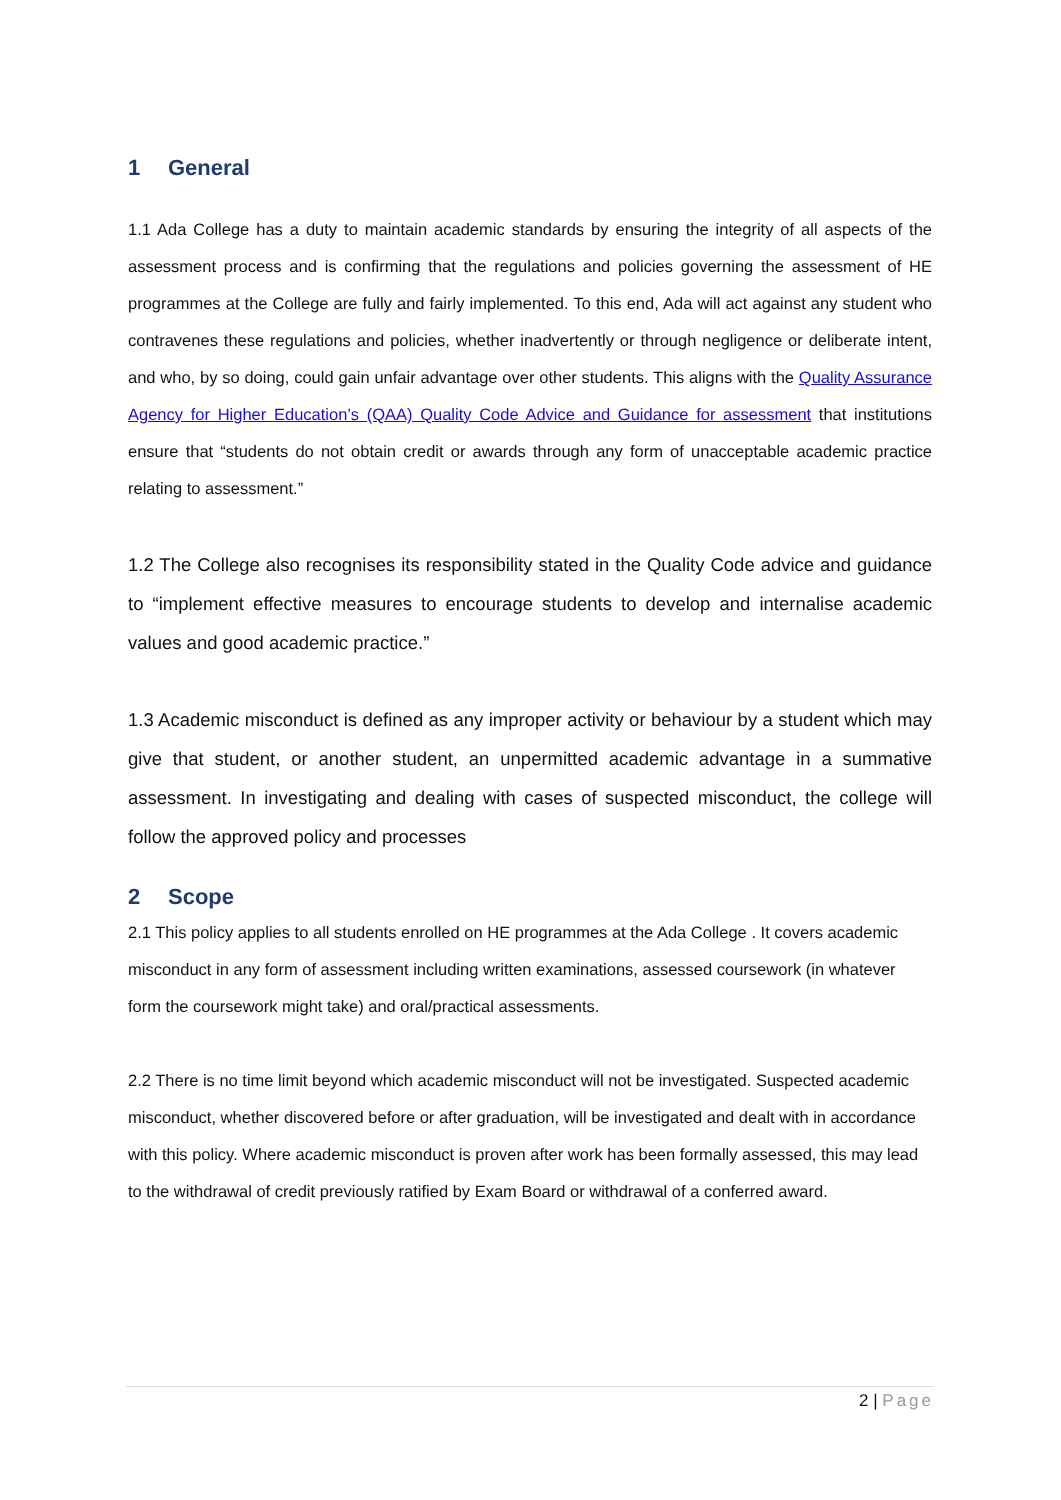1 General
1.1 Ada College has a duty to maintain academic standards by ensuring the integrity of all aspects of the assessment process and is confirming that the regulations and policies governing the assessment of HE programmes at the College are fully and fairly implemented. To this end, Ada will act against any student who contravenes these regulations and policies, whether inadvertently or through negligence or deliberate intent, and who, by so doing, could gain unfair advantage over other students. This aligns with the Quality Assurance Agency for Higher Education’s (QAA) Quality Code Advice and Guidance for assessment that institutions ensure that “students do not obtain credit or awards through any form of unacceptable academic practice relating to assessment.”
1.2 The College also recognises its responsibility stated in the Quality Code advice and guidance to “implement effective measures to encourage students to develop and internalise academic values and good academic practice.”
1.3 Academic misconduct is defined as any improper activity or behaviour by a student which may give that student, or another student, an unpermitted academic advantage in a summative assessment. In investigating and dealing with cases of suspected misconduct, the college will follow the approved policy and processes
2 Scope
2.1 This policy applies to all students enrolled on HE programmes at the Ada College . It covers academic misconduct in any form of assessment including written examinations, assessed coursework (in whatever form the coursework might take) and oral/practical assessments.
2.2 There is no time limit beyond which academic misconduct will not be investigated. Suspected academic misconduct, whether discovered before or after graduation, will be investigated and dealt with in accordance with this policy. Where academic misconduct is proven after work has been formally assessed, this may lead to the withdrawal of credit previously ratified by Exam Board or withdrawal of a conferred award.
2 | Page